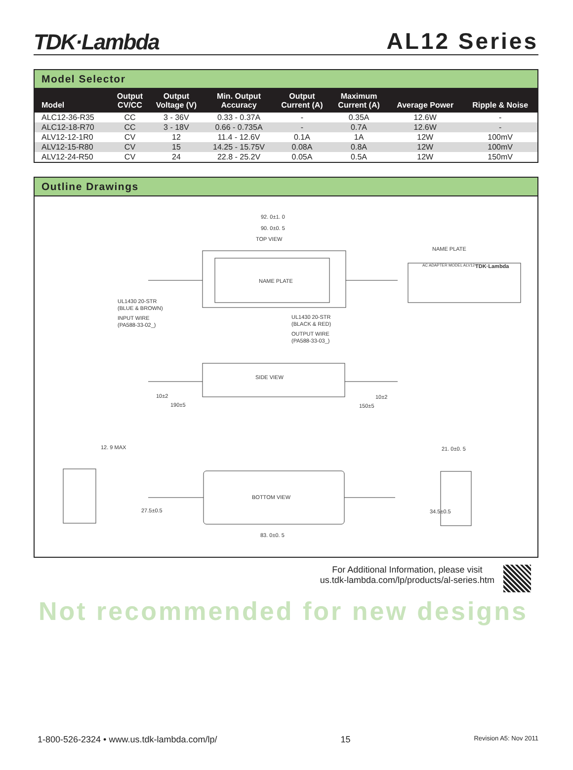TDK·Lambda
AL12 Series
Model Selector
| Model | Output CV/CC | Output Voltage (V) | Min. Output Accuracy | Output Current (A) | Maximum Current (A) | Average Power | Ripple & Noise |
| --- | --- | --- | --- | --- | --- | --- | --- |
| ALC12-36-R35 | CC | 3 - 36V | 0.33 - 0.37A | - | 0.35A | 12.6W | - |
| ALC12-18-R70 | CC | 3 - 18V | 0.66 - 0.735A | - | 0.7A | 12.6W | - |
| ALV12-12-1R0 | CV | 12 | 11.4 - 12.6V | 0.1A | 1A | 12W | 100mV |
| ALV12-15-R80 | CV | 15 | 14.25 - 15.75V | 0.08A | 0.8A | 12W | 100mV |
| ALV12-24-R50 | CV | 24 | 22.8 - 25.2V | 0.05A | 0.5A | 12W | 150mV |
Outline Drawings
92. 0±1. 0
90. 0±0. 5
TOP VIEW
NAME PLATE
NAME PLATE
AC ADAPTER MODEL ALV12-
TDK·Lambda
UL1430 20-STR
(BLUE & BROWN)
INPUT WIRE
(PA588-33-02_)
UL1430 20-STR
(BLACK & RED)
OUTPUT WIRE
(PA588-33-03_)
SIDE VIEW
10±2
190±5
10±2
150±5
12. 9 MAX
21. 0±0. 5
BOTTOM VIEW
27.5±0.5
34.5±0.5
83. 0±0. 5
For Additional Information, please visit
us.tdk-lambda.com/lp/products/al-series.htm
Not recommended for new designs
1-800-526-2324 • www.us.tdk-lambda.com/lp/ 15 Revision A5: Nov 2011